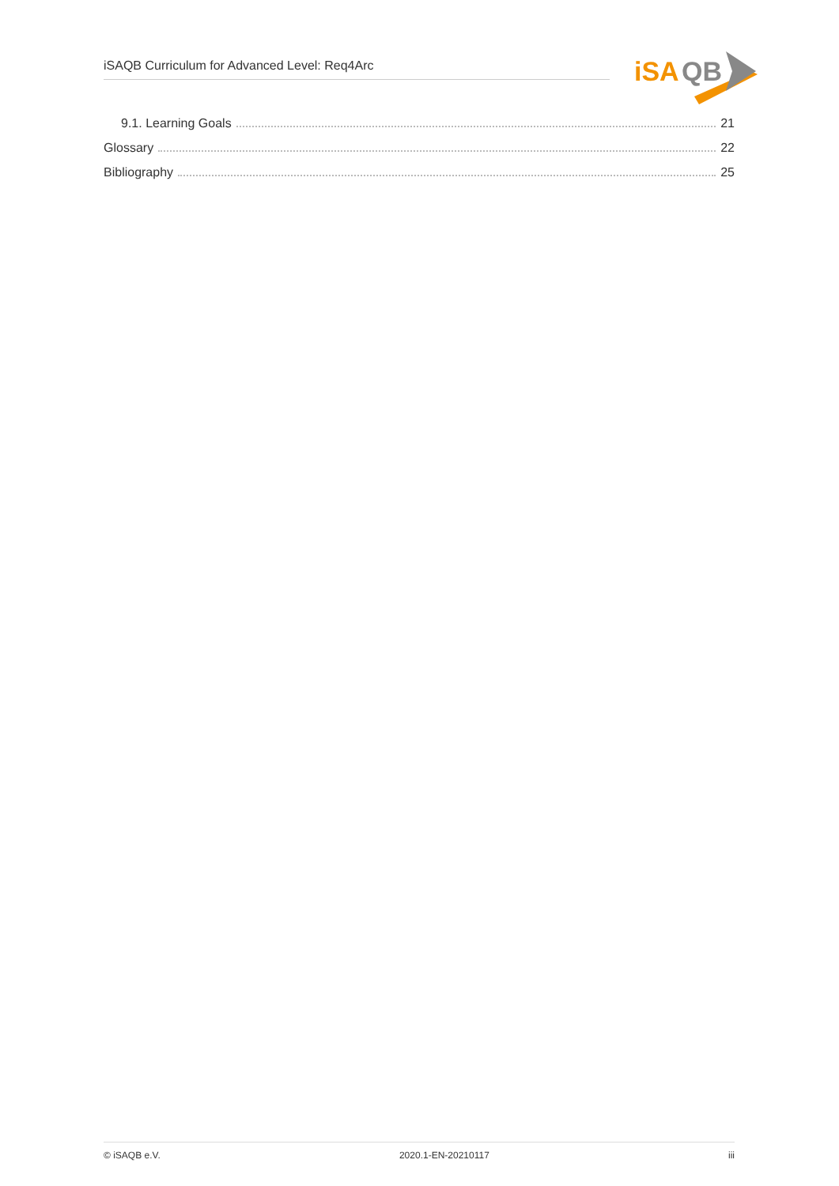iSAQB Curriculum for Advanced Level: Req4Arc
iSA
QB
9.1. Learning Goals 21
Glossary 22
Bibliography 25
© iSAQB e.V. 2020.1-EN-20210117 iii